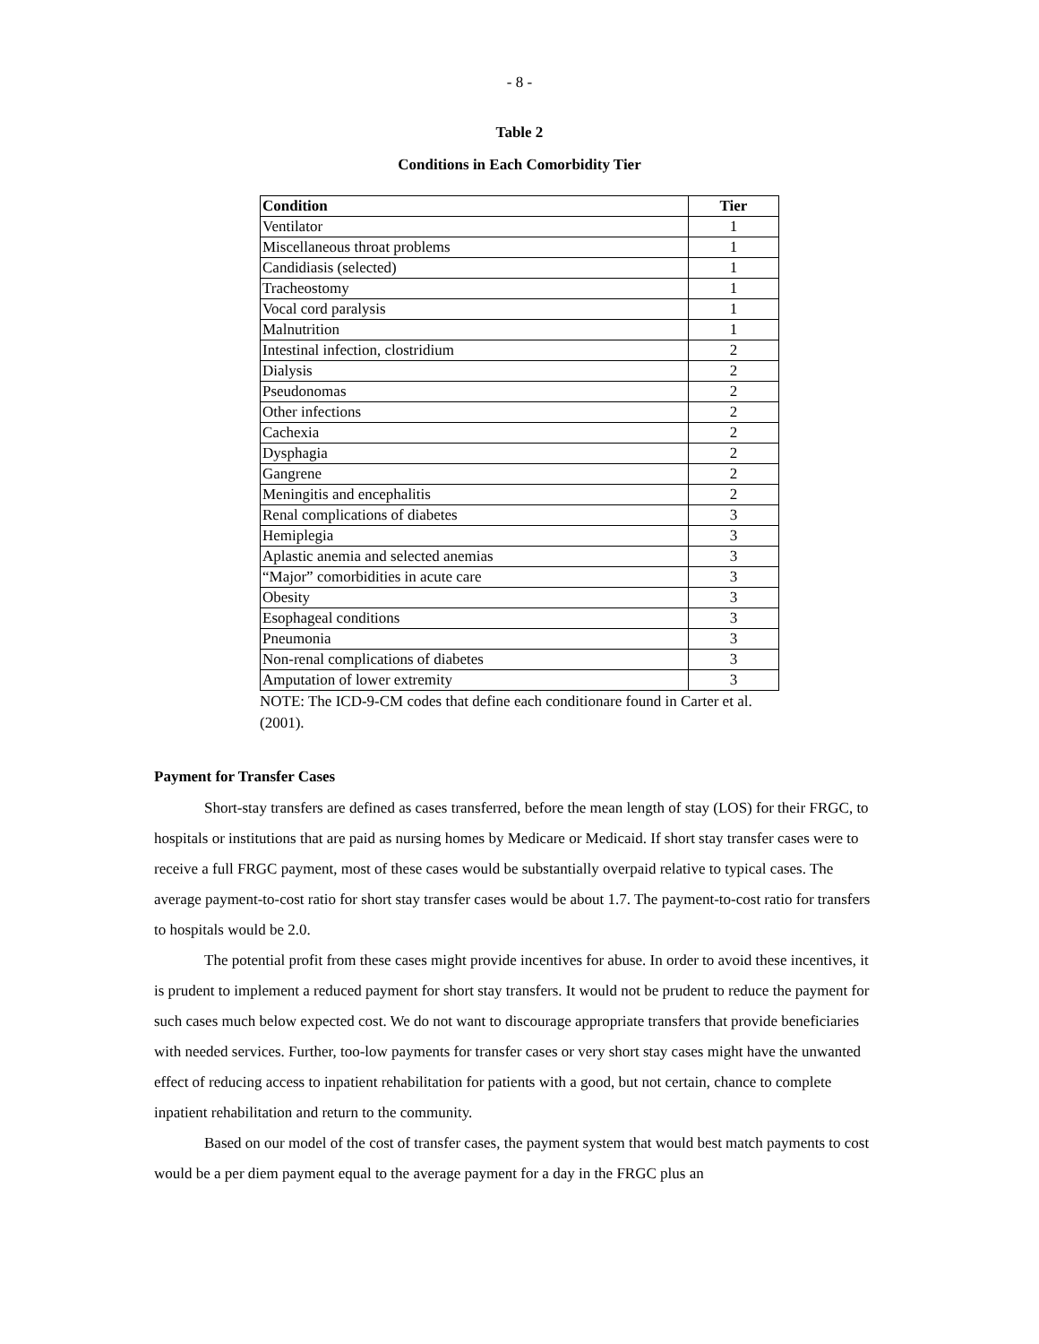- 8 -
Table 2
Conditions in Each Comorbidity Tier
| Condition | Tier |
| --- | --- |
| Ventilator | 1 |
| Miscellaneous throat problems | 1 |
| Candidiasis (selected) | 1 |
| Tracheostomy | 1 |
| Vocal cord paralysis | 1 |
| Malnutrition | 1 |
| Intestinal infection, clostridium | 2 |
| Dialysis | 2 |
| Pseudonomas | 2 |
| Other infections | 2 |
| Cachexia | 2 |
| Dysphagia | 2 |
| Gangrene | 2 |
| Meningitis and encephalitis | 2 |
| Renal complications of diabetes | 3 |
| Hemiplegia | 3 |
| Aplastic anemia and selected anemias | 3 |
| “Major” comorbidities in acute care | 3 |
| Obesity | 3 |
| Esophageal conditions | 3 |
| Pneumonia | 3 |
| Non-renal complications of diabetes | 3 |
| Amputation of lower extremity | 3 |
NOTE: The ICD-9-CM codes that define each conditionare found in Carter et al. (2001).
Payment for Transfer Cases
Short-stay transfers are defined as cases transferred, before the mean length of stay (LOS) for their FRGC, to hospitals or institutions that are paid as nursing homes by Medicare or Medicaid. If short stay transfer cases were to receive a full FRGC payment, most of these cases would be substantially overpaid relative to typical cases. The average payment-to-cost ratio for short stay transfer cases would be about 1.7. The payment-to-cost ratio for transfers to hospitals would be 2.0.
The potential profit from these cases might provide incentives for abuse. In order to avoid these incentives, it is prudent to implement a reduced payment for short stay transfers. It would not be prudent to reduce the payment for such cases much below expected cost. We do not want to discourage appropriate transfers that provide beneficiaries with needed services. Further, too-low payments for transfer cases or very short stay cases might have the unwanted effect of reducing access to inpatient rehabilitation for patients with a good, but not certain, chance to complete inpatient rehabilitation and return to the community.
Based on our model of the cost of transfer cases, the payment system that would best match payments to cost would be a per diem payment equal to the average payment for a day in the FRGC plus an